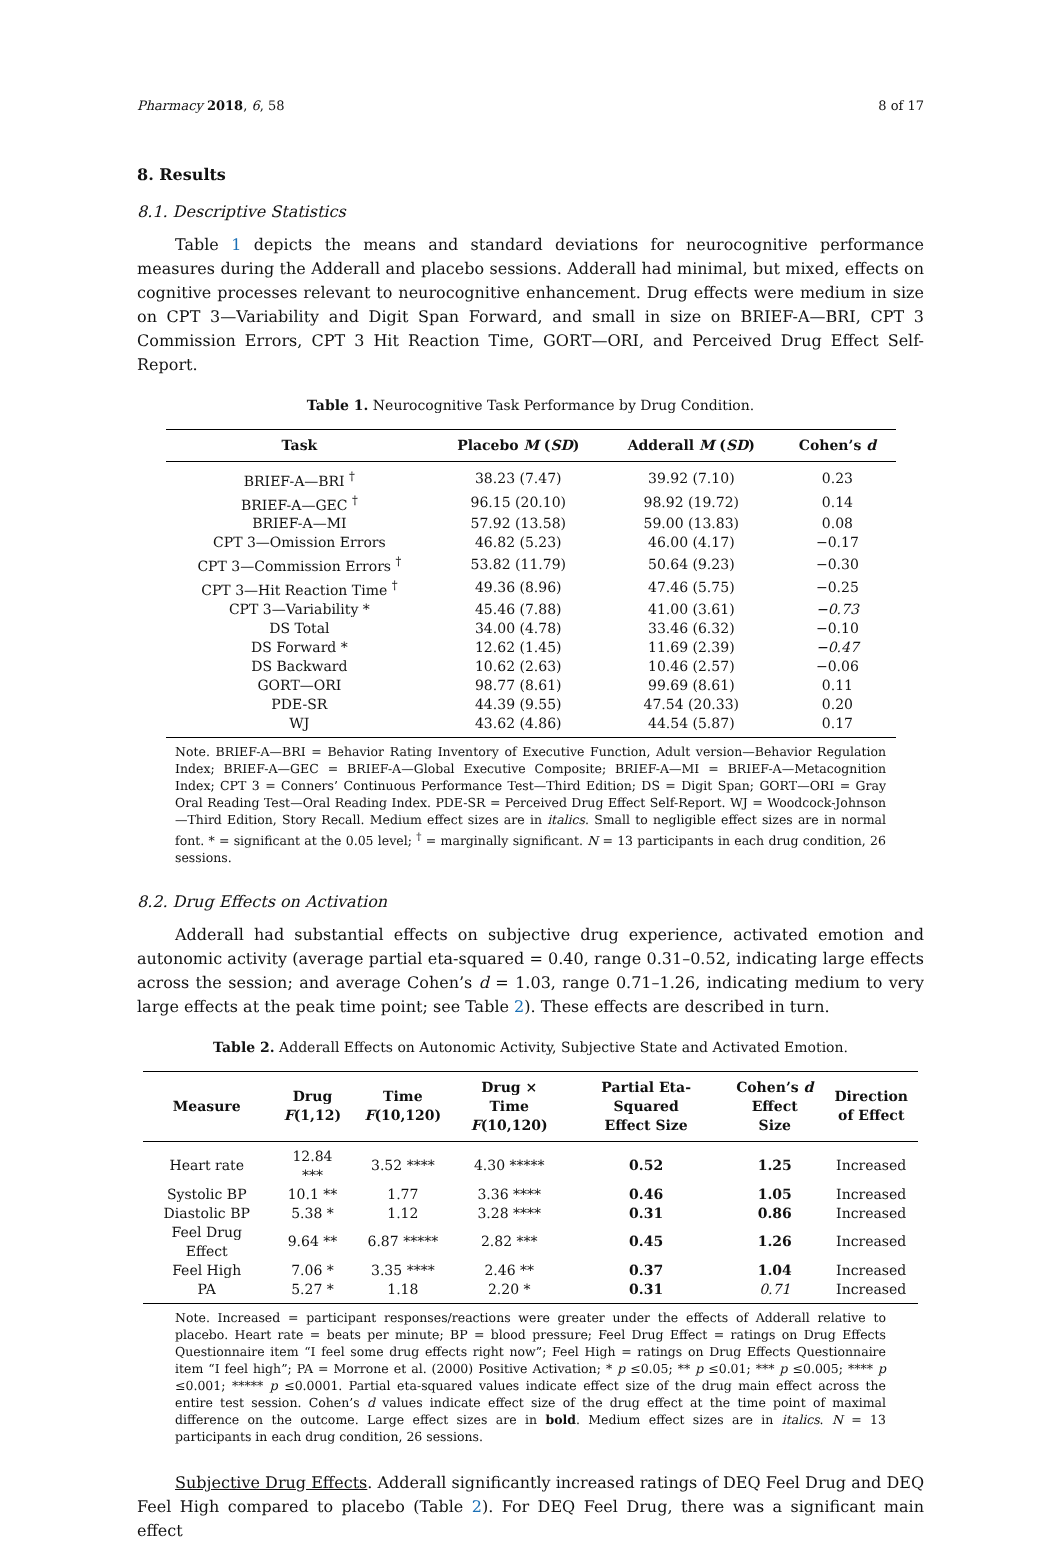Pharmacy 2018, 6, 58 8 of 17
8. Results
8.1. Descriptive Statistics
Table 1 depicts the means and standard deviations for neurocognitive performance measures during the Adderall and placebo sessions. Adderall had minimal, but mixed, effects on cognitive processes relevant to neurocognitive enhancement. Drug effects were medium in size on CPT 3—Variability and Digit Span Forward, and small in size on BRIEF-A—BRI, CPT 3 Commission Errors, CPT 3 Hit Reaction Time, GORT—ORI, and Perceived Drug Effect Self-Report.
Table 1. Neurocognitive Task Performance by Drug Condition.
| Task | Placebo M ( SD ) | Adderall M ( SD ) | Cohen’s d |
| --- | --- | --- | --- |
| BRIEF-A—BRI <sup>†</sup> | 38.23 (7.47) | 39.92 (7.10) | 0.23 |
| BRIEF-A—GEC <sup>†</sup> | 96.15 (20.10) | 98.92 (19.72) | 0.14 |
| BRIEF-A—MI | 57.92 (13.58) | 59.00 (13.83) | 0.08 |
| CPT 3—Omission Errors | 46.82 (5.23) | 46.00 (4.17) | −0.17 |
| CPT 3—Commission Errors <sup>†</sup> | 53.82 (11.79) | 50.64 (9.23) | −0.30 |
| CPT 3—Hit Reaction Time <sup>†</sup> | 49.36 (8.96) | 47.46 (5.75) | −0.25 |
| CPT 3—Variability * | 45.46 (7.88) | 41.00 (3.61) | −0.73 |
| DS Total | 34.00 (4.78) | 33.46 (6.32) | −0.10 |
| DS Forward * | 12.62 (1.45) | 11.69 (2.39) | −0.47 |
| DS Backward | 10.62 (2.63) | 10.46 (2.57) | −0.06 |
| GORT—ORI | 98.77 (8.61) | 99.69 (8.61) | 0.11 |
| PDE-SR | 44.39 (9.55) | 47.54 (20.33) | 0.20 |
| WJ | 43.62 (4.86) | 44.54 (5.87) | 0.17 |
Note. BRIEF-A—BRI = Behavior Rating Inventory of Executive Function, Adult version—Behavior Regulation Index; BRIEF-A—GEC = BRIEF-A—Global Executive Composite; BRIEF-A—MI = BRIEF-A—Metacognition Index; CPT 3 = Conners’ Continuous Performance Test—Third Edition; DS = Digit Span; GORT—ORI = Gray Oral Reading Test—Oral Reading Index. PDE-SR = Perceived Drug Effect Self-Report. WJ = Woodcock-Johnson—Third Edition, Story Recall. Medium effect sizes are in italics. Small to negligible effect sizes are in normal font. * = significant at the 0.05 level; <sup>†</sup> = marginally significant. N = 13 participants in each drug condition, 26 sessions.
8.2. Drug Effects on Activation
Adderall had substantial effects on subjective drug experience, activated emotion and autonomic activity (average partial eta-squared = 0.40, range 0.31–0.52, indicating large effects across the session; and average Cohen’s d = 1.03, range 0.71–1.26, indicating medium to very large effects at the peak time point; see Table 2). These effects are described in turn.
Table 2. Adderall Effects on Autonomic Activity, Subjective State and Activated Emotion.
| Measure | Drug F (1,12) | Time F (10,120) | Drug × Time F (10,120) | Partial Eta-Squared Effect Size | Cohen’s d Effect Size | Direction of Effect |
| --- | --- | --- | --- | --- | --- | --- |
| Heart rate | 12.84 *** | 3.52 **** | 4.30 ***** | 0.52 | 1.25 | Increased |
| Systolic BP | 10.1 ** | 1.77 | 3.36 **** | 0.46 | 1.05 | Increased |
| Diastolic BP | 5.38 * | 1.12 | 3.28 **** | 0.31 | 0.86 | Increased |
| Feel Drug Effect | 9.64 ** | 6.87 ***** | 2.82 *** | 0.45 | 1.26 | Increased |
| Feel High | 7.06 * | 3.35 **** | 2.46 ** | 0.37 | 1.04 | Increased |
| PA | 5.27 * | 1.18 | 2.20 * | 0.31 | 0.71 | Increased |
Note. Increased = participant responses/reactions were greater under the effects of Adderall relative to placebo. Heart rate = beats per minute; BP = blood pressure; Feel Drug Effect = ratings on Drug Effects Questionnaire item “I feel some drug effects right now”; Feel High = ratings on Drug Effects Questionnaire item “I feel high”; PA = Morrone et al. (2000) Positive Activation; * p ≤0.05; ** p ≤0.01; *** p ≤0.005; **** p ≤0.001; ***** p ≤0.0001. Partial eta-squared values indicate effect size of the drug main effect across the entire test session. Cohen’s d values indicate effect size of the drug effect at the time point of maximal difference on the outcome. Large effect sizes are in bold. Medium effect sizes are in italics. N = 13 participants in each drug condition, 26 sessions.
Subjective Drug Effects. Adderall significantly increased ratings of DEQ Feel Drug and DEQ Feel High compared to placebo (Table 2). For DEQ Feel Drug, there was a significant main effect